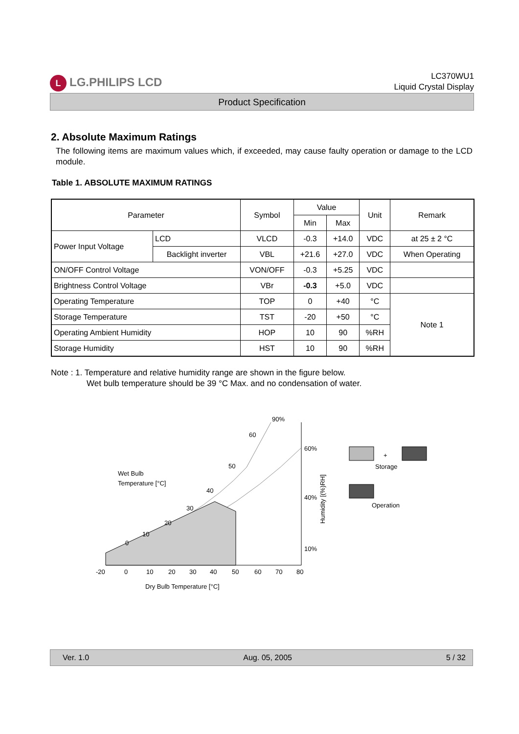L LG.PHILIPS LCD
LC370WU1
Liquid Crystal Display
Product Specification
2. Absolute Maximum Ratings
The following items are maximum values which, if exceeded, may cause faulty operation or damage to the LCD module.
Table 1. ABSOLUTE MAXIMUM RATINGS
| Parameter | | Symbol | Value | | Unit | Remark |
| --- | --- | --- | --- | --- | --- | --- |
| | | | Min | Max | | |
| Power Input Voltage | LCD | VLCD | -0.3 | +14.0 | VDC | at 25 ± 2 °C |
| | Backlight inverter | VBL | +21.6 | +27.0 | VDC | When Operating |
| ON/OFF Control Voltage | | VON/OFF | -0.3 | +5.25 | VDC | |
| Brightness Control Voltage | | VBr | -0.3 | +5.0 | VDC | |
| Operating Temperature | | TOP | 0 | +40 | °C | Note 1 |
| Storage Temperature | | TST | -20 | +50 | °C | |
| Operating Ambient Humidity | | HOP | 10 | 90 | %RH | |
| Storage Humidity | | HST | 10 | 90 | %RH | |
Note : 1. Temperature and relative humidity range are shown in the figure below.
Wet bulb temperature should be 39 °C Max. and no condensation of water.
-20
0
10
20
30
40
50
60
70
80
Dry Bulb Temperature [°C]
Wet Bulb
Temperature [°C]
90%
60%
40%
10%
60
50
40
30
20
10
0
Humidity [(%)RH]
+
Storage
Operation
Ver. 1.0 Aug. 05, 2005 5 / 32